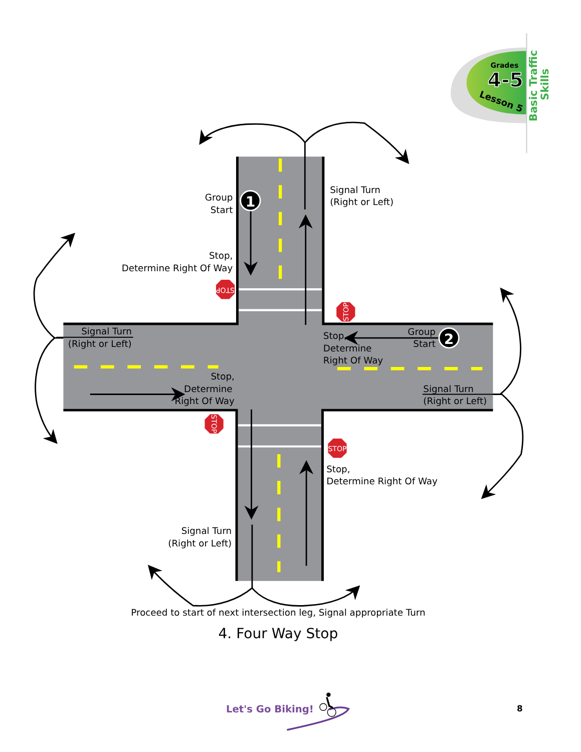Grades
4-5
Lesson 5
Basic Traffic
Skills
STOP
STOP
STOP
STOP
1
2
Group
Start
Signal Turn
(Right or Left)
Stop,
Determine Right Of Way
Signal Turn
(Right or Left)
Stop,
Determine
Right Of Way
Group
Start
Stop,
Determine
Right Of Way
Signal Turn
(Right or Left)
Stop,
Determine Right Of Way
Signal Turn
(Right or Left)
Proceed to start of next intersection leg, Signal appropriate Turn
4. Four Way Stop
Let's Go Biking!
8